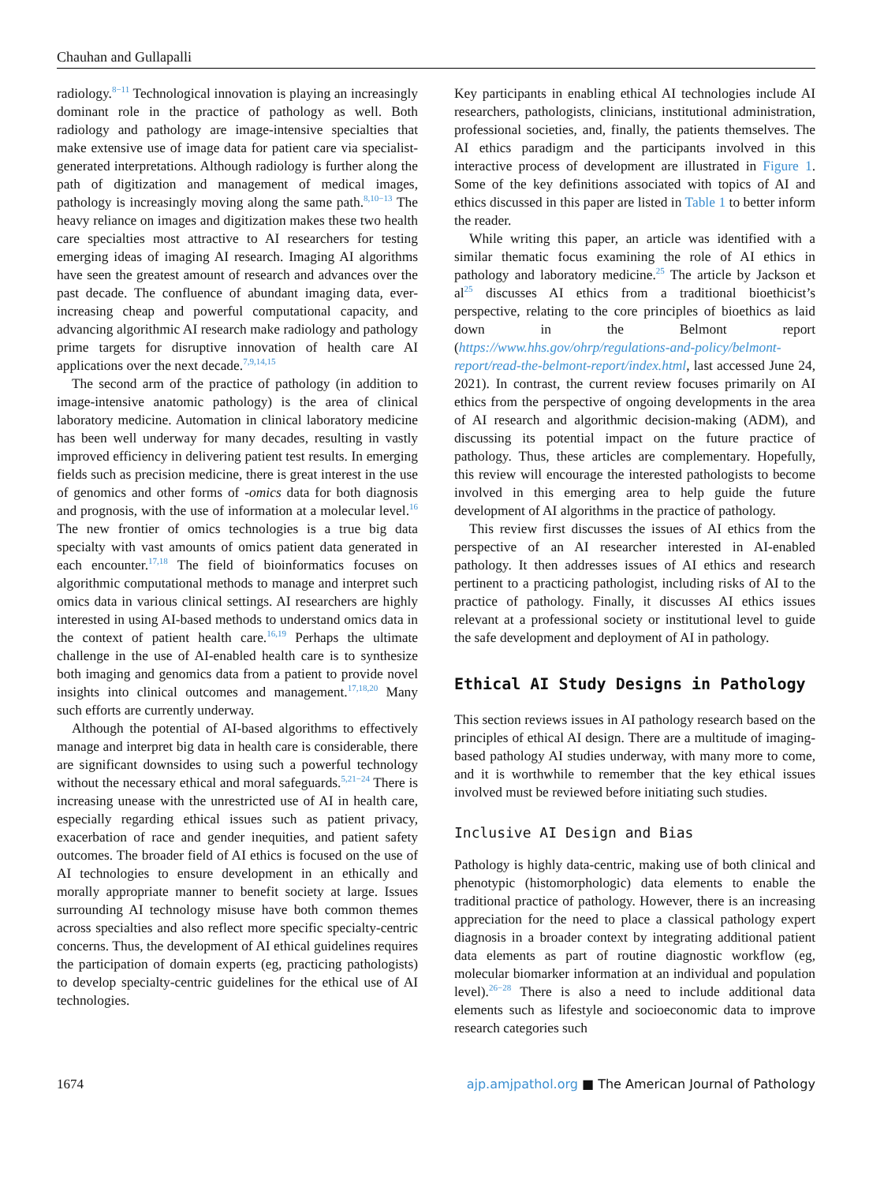Chauhan and Gullapalli
radiology.<sup>8−11</sup> Technological innovation is playing an increasingly dominant role in the practice of pathology as well. Both radiology and pathology are image-intensive specialties that make extensive use of image data for patient care via specialist-generated interpretations. Although radiology is further along the path of digitization and management of medical images, pathology is increasingly moving along the same path.<sup>8,10−13</sup> The heavy reliance on images and digitization makes these two health care specialties most attractive to AI researchers for testing emerging ideas of imaging AI research. Imaging AI algorithms have seen the greatest amount of research and advances over the past decade. The confluence of abundant imaging data, ever-increasing cheap and powerful computational capacity, and advancing algorithmic AI research make radiology and pathology prime targets for disruptive innovation of health care AI applications over the next decade.<sup>7,9,14,15</sup>
The second arm of the practice of pathology (in addition to image-intensive anatomic pathology) is the area of clinical laboratory medicine. Automation in clinical laboratory medicine has been well underway for many decades, resulting in vastly improved efficiency in delivering patient test results. In emerging fields such as precision medicine, there is great interest in the use of genomics and other forms of -omics data for both diagnosis and prognosis, with the use of information at a molecular level.<sup>16</sup> The new frontier of omics technologies is a true big data specialty with vast amounts of omics patient data generated in each encounter.<sup>17,18</sup> The field of bioinformatics focuses on algorithmic computational methods to manage and interpret such omics data in various clinical settings. AI researchers are highly interested in using AI-based methods to understand omics data in the context of patient health care.<sup>16,19</sup> Perhaps the ultimate challenge in the use of AI-enabled health care is to synthesize both imaging and genomics data from a patient to provide novel insights into clinical outcomes and management.<sup>17,18,20</sup> Many such efforts are currently underway.
Although the potential of AI-based algorithms to effectively manage and interpret big data in health care is considerable, there are significant downsides to using such a powerful technology without the necessary ethical and moral safeguards.<sup>5,21−24</sup> There is increasing unease with the unrestricted use of AI in health care, especially regarding ethical issues such as patient privacy, exacerbation of race and gender inequities, and patient safety outcomes. The broader field of AI ethics is focused on the use of AI technologies to ensure development in an ethically and morally appropriate manner to benefit society at large. Issues surrounding AI technology misuse have both common themes across specialties and also reflect more specific specialty-centric concerns. Thus, the development of AI ethical guidelines requires the participation of domain experts (eg, practicing pathologists) to develop specialty-centric guidelines for the ethical use of AI technologies.
Key participants in enabling ethical AI technologies include AI researchers, pathologists, clinicians, institutional administration, professional societies, and, finally, the patients themselves. The AI ethics paradigm and the participants involved in this interactive process of development are illustrated in Figure 1. Some of the key definitions associated with topics of AI and ethics discussed in this paper are listed in Table 1 to better inform the reader.
While writing this paper, an article was identified with a similar thematic focus examining the role of AI ethics in pathology and laboratory medicine.<sup>25</sup> The article by Jackson et al<sup>25</sup> discusses AI ethics from a traditional bioethicist’s perspective, relating to the core principles of bioethics as laid down in the Belmont report (https://www.hhs.gov/ohrp/regulations-and-policy/belmont-report/read-the-belmont-report/index.html, last accessed June 24, 2021). In contrast, the current review focuses primarily on AI ethics from the perspective of ongoing developments in the area of AI research and algorithmic decision-making (ADM), and discussing its potential impact on the future practice of pathology. Thus, these articles are complementary. Hopefully, this review will encourage the interested pathologists to become involved in this emerging area to help guide the future development of AI algorithms in the practice of pathology.
This review first discusses the issues of AI ethics from the perspective of an AI researcher interested in AI-enabled pathology. It then addresses issues of AI ethics and research pertinent to a practicing pathologist, including risks of AI to the practice of pathology. Finally, it discusses AI ethics issues relevant at a professional society or institutional level to guide the safe development and deployment of AI in pathology.
Ethical AI Study Designs in Pathology
This section reviews issues in AI pathology research based on the principles of ethical AI design. There are a multitude of imaging-based pathology AI studies underway, with many more to come, and it is worthwhile to remember that the key ethical issues involved must be reviewed before initiating such studies.
Inclusive AI Design and Bias
Pathology is highly data-centric, making use of both clinical and phenotypic (histomorphologic) data elements to enable the traditional practice of pathology. However, there is an increasing appreciation for the need to place a classical pathology expert diagnosis in a broader context by integrating additional patient data elements as part of routine diagnostic workflow (eg, molecular biomarker information at an individual and population level).<sup>26−28</sup> There is also a need to include additional data elements such as lifestyle and socioeconomic data to improve research categories such
1674 ajp.amjpathol.org ■ The American Journal of Pathology